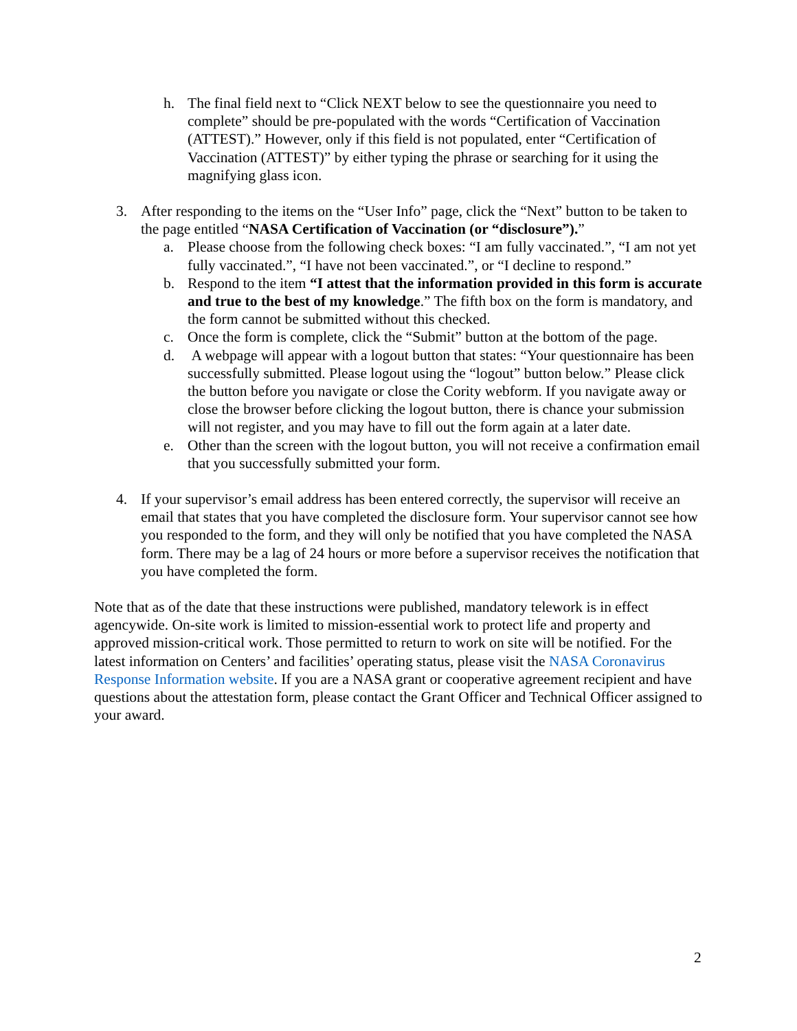h. The final field next to “Click NEXT below to see the questionnaire you need to complete” should be pre-populated with the words “Certification of Vaccination (ATTEST).” However, only if this field is not populated, enter “Certification of Vaccination (ATTEST)” by either typing the phrase or searching for it using the magnifying glass icon.
3. After responding to the items on the “User Info” page, click the “Next” button to be taken to the page entitled “NASA Certification of Vaccination (or “disclosure”).”
a. Please choose from the following check boxes: “I am fully vaccinated.”, “I am not yet fully vaccinated.”, “I have not been vaccinated.”, or “I decline to respond.”
b. Respond to the item “I attest that the information provided in this form is accurate and true to the best of my knowledge.” The fifth box on the form is mandatory, and the form cannot be submitted without this checked.
c. Once the form is complete, click the “Submit” button at the bottom of the page.
d. A webpage will appear with a logout button that states: “Your questionnaire has been successfully submitted. Please logout using the “logout” button below.” Please click the button before you navigate or close the Cority webform. If you navigate away or close the browser before clicking the logout button, there is chance your submission will not register, and you may have to fill out the form again at a later date.
e. Other than the screen with the logout button, you will not receive a confirmation email that you successfully submitted your form.
4. If your supervisor’s email address has been entered correctly, the supervisor will receive an email that states that you have completed the disclosure form. Your supervisor cannot see how you responded to the form, and they will only be notified that you have completed the NASA form. There may be a lag of 24 hours or more before a supervisor receives the notification that you have completed the form.
Note that as of the date that these instructions were published, mandatory telework is in effect agencywide. On-site work is limited to mission-essential work to protect life and property and approved mission-critical work. Those permitted to return to work on site will be notified. For the latest information on Centers’ and facilities’ operating status, please visit the NASA Coronavirus Response Information website. If you are a NASA grant or cooperative agreement recipient and have questions about the attestation form, please contact the Grant Officer and Technical Officer assigned to your award.
2